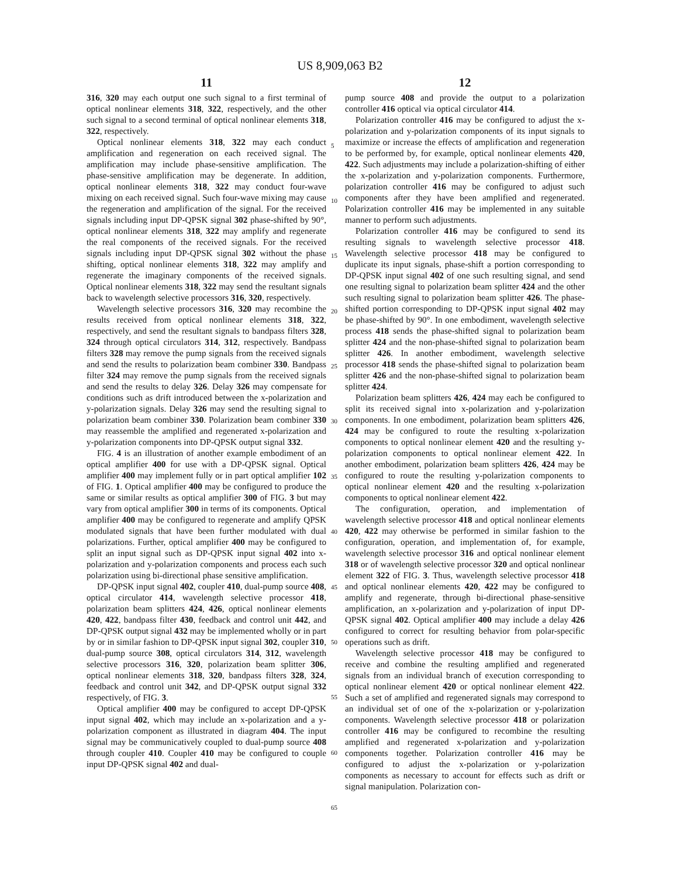US 8,909,063 B2
11
316, 320 may each output one such signal to a first terminal of optical nonlinear elements 318, 322, respectively, and the other such signal to a second terminal of optical nonlinear elements 318, 322, respectively.
Optical nonlinear elements 318, 322 may each conduct amplification and regeneration on each received signal. The amplification may include phase-sensitive amplification. The phase-sensitive amplification may be degenerate. In addition, optical nonlinear elements 318, 322 may conduct four-wave mixing on each received signal. Such four-wave mixing may cause the regeneration and amplification of the signal. For the received signals including input DP-QPSK signal 302 phase-shifted by 90°, optical nonlinear elements 318, 322 may amplify and regenerate the real components of the received signals. For the received signals including input DP-QPSK signal 302 without the phase shifting, optical nonlinear elements 318, 322 may amplify and regenerate the imaginary components of the received signals. Optical nonlinear elements 318, 322 may send the resultant signals back to wavelength selective processors 316, 320, respectively.
Wavelength selective processors 316, 320 may recombine the results received from optical nonlinear elements 318, 322, respectively, and send the resultant signals to bandpass filters 328, 324 through optical circulators 314, 312, respectively. Bandpass filters 328 may remove the pump signals from the received signals and send the results to polarization beam combiner 330. Bandpass filter 324 may remove the pump signals from the received signals and send the results to delay 326. Delay 326 may compensate for conditions such as drift introduced between the x-polarization and y-polarization signals. Delay 326 may send the resulting signal to polarization beam combiner 330. Polarization beam combiner 330 may reassemble the amplified and regenerated x-polarization and y-polarization components into DP-QPSK output signal 332.
FIG. 4 is an illustration of another example embodiment of an optical amplifier 400 for use with a DP-QPSK signal. Optical amplifier 400 may implement fully or in part optical amplifier 102 of FIG. 1. Optical amplifier 400 may be configured to produce the same or similar results as optical amplifier 300 of FIG. 3 but may vary from optical amplifier 300 in terms of its components. Optical amplifier 400 may be configured to regenerate and amplify QPSK modulated signals that have been further modulated with dual polarizations. Further, optical amplifier 400 may be configured to split an input signal such as DP-QPSK input signal 402 into x-polarization and y-polarization components and process each such polarization using bi-directional phase sensitive amplification.
DP-QPSK input signal 402, coupler 410, dual-pump source 408, optical circulator 414, wavelength selective processor 418, polarization beam splitters 424, 426, optical nonlinear elements 420, 422, bandpass filter 430, feedback and control unit 442, and DP-QPSK output signal 432 may be implemented wholly or in part by or in similar fashion to DP-QPSK input signal 302, coupler 310, dual-pump source 308, optical circulators 314, 312, wavelength selective processors 316, 320, polarization beam splitter 306, optical nonlinear elements 318, 320, bandpass filters 328, 324, feedback and control unit 342, and DP-QPSK output signal 332 respectively, of FIG. 3.
Optical amplifier 400 may be configured to accept DP-QPSK input signal 402, which may include an x-polarization and a y-polarization component as illustrated in diagram 404. The input signal may be communicatively coupled to dual-pump source 408 through coupler 410. Coupler 410 may be configured to couple input DP-QPSK signal 402 and dual-
12
pump source 408 and provide the output to a polarization controller 416 optical via optical circulator 414.
Polarization controller 416 may be configured to adjust the x-polarization and y-polarization components of its input signals to maximize or increase the effects of amplification and regeneration to be performed by, for example, optical nonlinear elements 420, 422. Such adjustments may include a polarization-shifting of either the x-polarization and y-polarization components. Furthermore, polarization controller 416 may be configured to adjust such components after they have been amplified and regenerated. Polarization controller 416 may be implemented in any suitable manner to perform such adjustments.
Polarization controller 416 may be configured to send its resulting signals to wavelength selective processor 418. Wavelength selective processor 418 may be configured to duplicate its input signals, phase-shift a portion corresponding to DP-QPSK input signal 402 of one such resulting signal, and send one resulting signal to polarization beam splitter 424 and the other such resulting signal to polarization beam splitter 426. The phase-shifted portion corresponding to DP-QPSK input signal 402 may be phase-shifted by 90°. In one embodiment, wavelength selective process 418 sends the phase-shifted signal to polarization beam splitter 424 and the non-phase-shifted signal to polarization beam splitter 426. In another embodiment, wavelength selective processor 418 sends the phase-shifted signal to polarization beam splitter 426 and the non-phase-shifted signal to polarization beam splitter 424.
Polarization beam splitters 426, 424 may each be configured to split its received signal into x-polarization and y-polarization components. In one embodiment, polarization beam splitters 426, 424 may be configured to route the resulting x-polarization components to optical nonlinear element 420 and the resulting y-polarization components to optical nonlinear element 422. In another embodiment, polarization beam splitters 426, 424 may be configured to route the resulting y-polarization components to optical nonlinear element 420 and the resulting x-polarization components to optical nonlinear element 422.
The configuration, operation, and implementation of wavelength selective processor 418 and optical nonlinear elements 420, 422 may otherwise be performed in similar fashion to the configuration, operation, and implementation of, for example, wavelength selective processor 316 and optical nonlinear element 318 or of wavelength selective processor 320 and optical nonlinear element 322 of FIG. 3. Thus, wavelength selective processor 418 and optical nonlinear elements 420, 422 may be configured to amplify and regenerate, through bi-directional phase-sensitive amplification, an x-polarization and y-polarization of input DP-QPSK signal 402. Optical amplifier 400 may include a delay 426 configured to correct for resulting behavior from polar-specific operations such as drift.
Wavelength selective processor 418 may be configured to receive and combine the resulting amplified and regenerated signals from an individual branch of execution corresponding to optical nonlinear element 420 or optical nonlinear element 422. Such a set of amplified and regenerated signals may correspond to an individual set of one of the x-polarization or y-polarization components. Wavelength selective processor 418 or polarization controller 416 may be configured to recombine the resulting amplified and regenerated x-polarization and y-polarization components together. Polarization controller 416 may be configured to adjust the x-polarization or y-polarization components as necessary to account for effects such as drift or signal manipulation. Polarization con-
5
10
15
20
25
30
35
40
45
50
55
60
65